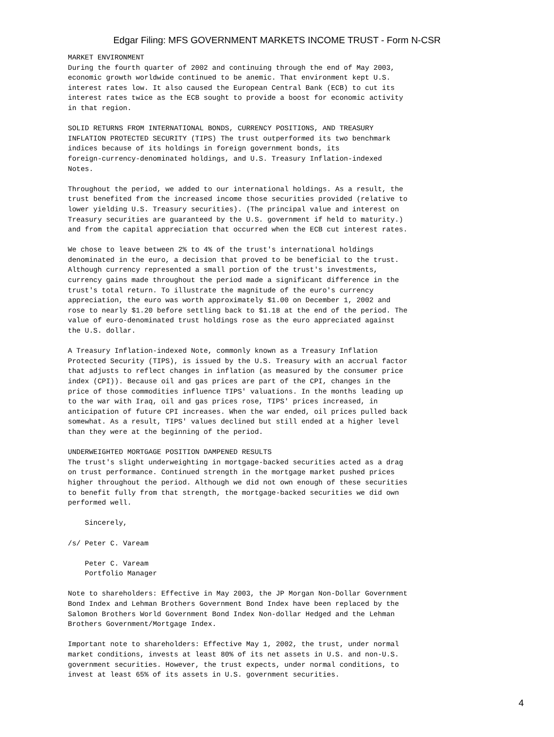Edgar Filing: MFS GOVERNMENT MARKETS INCOME TRUST - Form N-CSR
MARKET ENVIRONMENT
During the fourth quarter of 2002 and continuing through the end of May 2003,
economic growth worldwide continued to be anemic. That environment kept U.S.
interest rates low. It also caused the European Central Bank (ECB) to cut its
interest rates twice as the ECB sought to provide a boost for economic activity
in that region.

SOLID RETURNS FROM INTERNATIONAL BONDS, CURRENCY POSITIONS, AND TREASURY
INFLATION PROTECTED SECURITY (TIPS) The trust outperformed its two benchmark
indices because of its holdings in foreign government bonds, its
foreign-currency-denominated holdings, and U.S. Treasury Inflation-indexed
Notes.

Throughout the period, we added to our international holdings. As a result, the
trust benefited from the increased income those securities provided (relative to
lower yielding U.S. Treasury securities). (The principal value and interest on
Treasury securities are guaranteed by the U.S. government if held to maturity.)
and from the capital appreciation that occurred when the ECB cut interest rates.

We chose to leave between 2% to 4% of the trust's international holdings
denominated in the euro, a decision that proved to be beneficial to the trust.
Although currency represented a small portion of the trust's investments,
currency gains made throughout the period made a significant difference in the
trust's total return. To illustrate the magnitude of the euro's currency
appreciation, the euro was worth approximately $1.00 on December 1, 2002 and
rose to nearly $1.20 before settling back to $1.18 at the end of the period. The
value of euro-denominated trust holdings rose as the euro appreciated against
the U.S. dollar.

A Treasury Inflation-indexed Note, commonly known as a Treasury Inflation
Protected Security (TIPS), is issued by the U.S. Treasury with an accrual factor
that adjusts to reflect changes in inflation (as measured by the consumer price
index (CPI)). Because oil and gas prices are part of the CPI, changes in the
price of those commodities influence TIPS' valuations. In the months leading up
to the war with Iraq, oil and gas prices rose, TIPS' prices increased, in
anticipation of future CPI increases. When the war ended, oil prices pulled back
somewhat. As a result, TIPS' values declined but still ended at a higher level
than they were at the beginning of the period.

UNDERWEIGHTED MORTGAGE POSITION DAMPENED RESULTS
The trust's slight underweighting in mortgage-backed securities acted as a drag
on trust performance. Continued strength in the mortgage market pushed prices
higher throughout the period. Although we did not own enough of these securities
to benefit fully from that strength, the mortgage-backed securities we did own
performed well.

    Sincerely,

/s/ Peter C. Vaream

    Peter C. Vaream
    Portfolio Manager

Note to shareholders: Effective in May 2003, the JP Morgan Non-Dollar Government
Bond Index and Lehman Brothers Government Bond Index have been replaced by the
Salomon Brothers World Government Bond Index Non-dollar Hedged and the Lehman
Brothers Government/Mortgage Index.

Important note to shareholders: Effective May 1, 2002, the trust, under normal
market conditions, invests at least 80% of its net assets in U.S. and non-U.S.
government securities. However, the trust expects, under normal conditions, to
invest at least 65% of its assets in U.S. government securities.
4